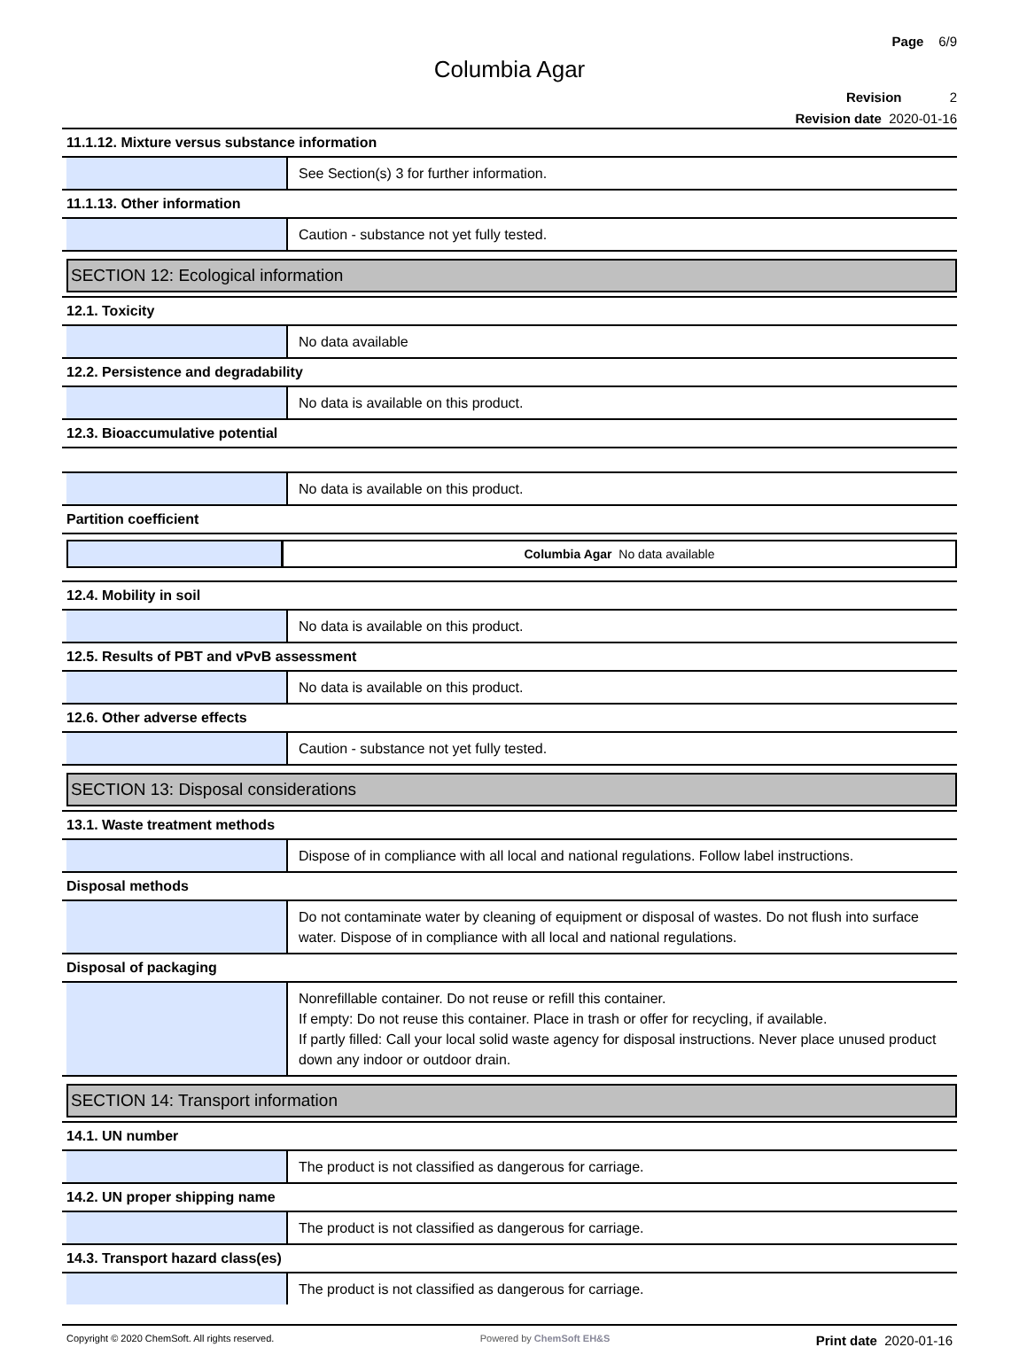Page 6/9
Columbia Agar
Revision 2
Revision date 2020-01-16
11.1.12. Mixture versus substance information
See Section(s) 3 for further information.
11.1.13. Other information
Caution - substance not yet fully tested.
SECTION 12: Ecological information
12.1. Toxicity
No data available
12.2. Persistence and degradability
No data is available on this product.
12.3. Bioaccumulative potential
No data is available on this product.
Partition coefficient
Columbia Agar No data available
12.4. Mobility in soil
No data is available on this product.
12.5. Results of PBT and vPvB assessment
No data is available on this product.
12.6. Other adverse effects
Caution - substance not yet fully tested.
SECTION 13: Disposal considerations
13.1. Waste treatment methods
Dispose of in compliance with all local and national regulations. Follow label instructions.
Disposal methods
Do not contaminate water by cleaning of equipment or disposal of wastes. Do not flush into surface water. Dispose of in compliance with all local and national regulations.
Disposal of packaging
Nonrefillable container. Do not reuse or refill this container.
If empty: Do not reuse this container. Place in trash or offer for recycling, if available.
If partly filled: Call your local solid waste agency for disposal instructions. Never place unused product down any indoor or outdoor drain.
SECTION 14: Transport information
14.1. UN number
The product is not classified as dangerous for carriage.
14.2. UN proper shipping name
The product is not classified as dangerous for carriage.
14.3. Transport hazard class(es)
The product is not classified as dangerous for carriage.
Copyright © 2020 ChemSoft. All rights reserved. Powered by ChemSoft EH&S Print date 2020-01-16